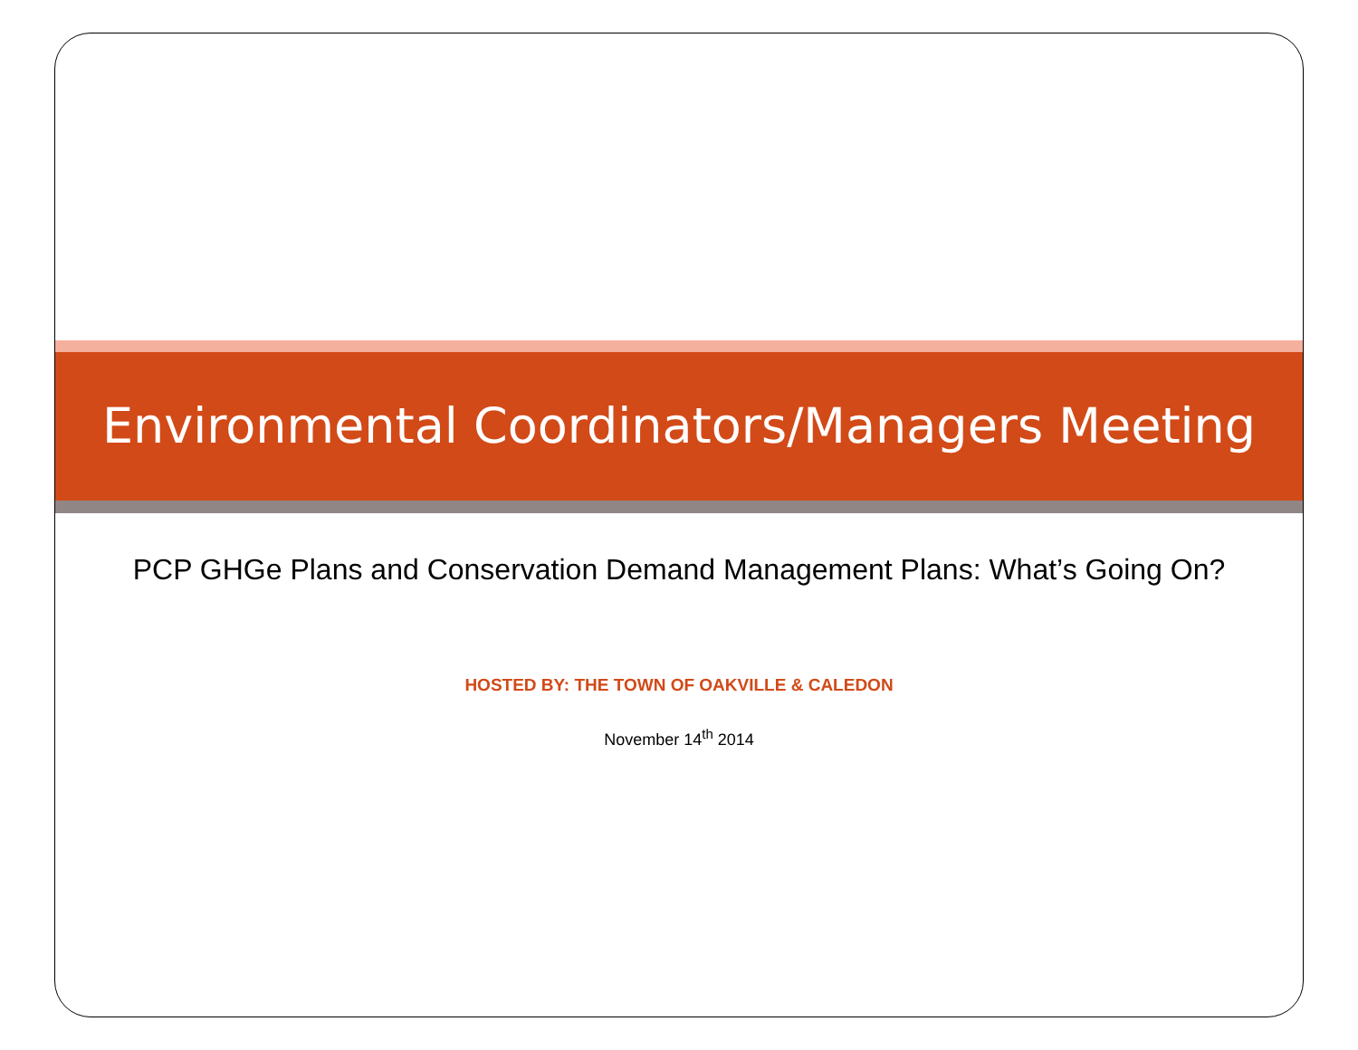Environmental Coordinators/Managers Meeting
PCP GHGe Plans and Conservation Demand Management Plans: What’s Going On?
HOSTED BY: THE TOWN OF OAKVILLE & CALEDON
November 14<sup>th</sup> 2014